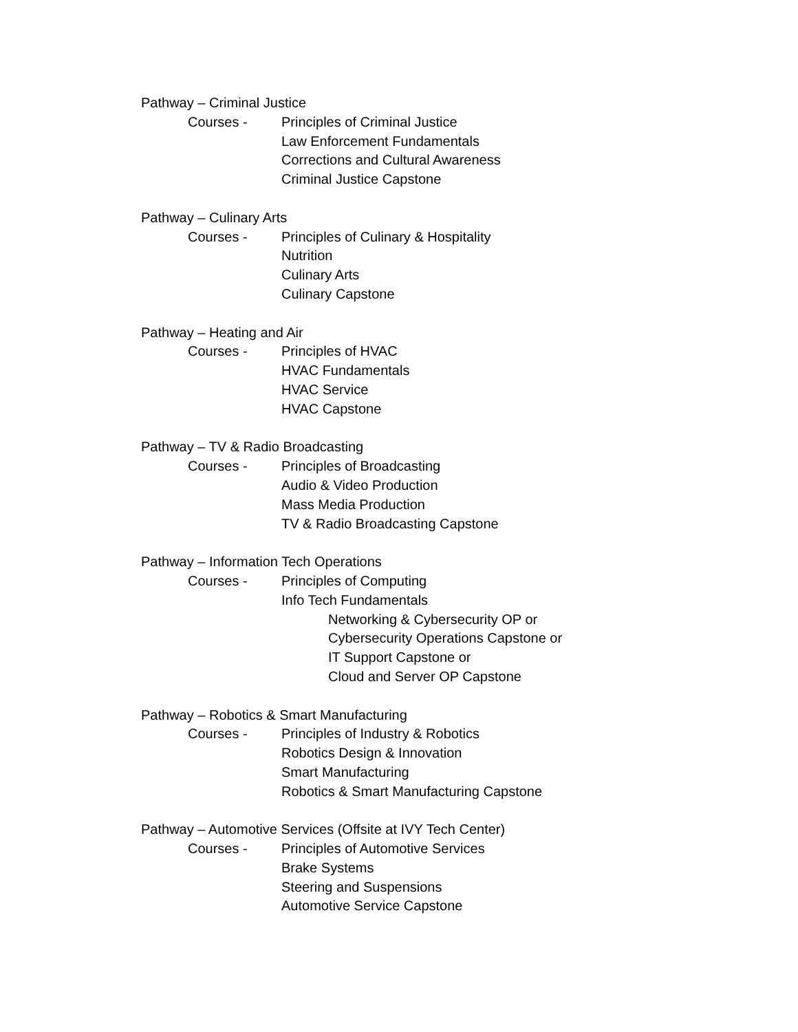Pathway – Criminal Justice
Courses - Principles of Criminal Justice
Law Enforcement Fundamentals
Corrections and Cultural Awareness
Criminal Justice Capstone
Pathway – Culinary Arts
Courses - Principles of Culinary & Hospitality
Nutrition
Culinary Arts
Culinary Capstone
Pathway – Heating and Air
Courses - Principles of HVAC
HVAC Fundamentals
HVAC Service
HVAC Capstone
Pathway – TV & Radio Broadcasting
Courses - Principles of Broadcasting
Audio & Video Production
Mass Media Production
TV & Radio Broadcasting Capstone
Pathway – Information Tech Operations
Courses - Principles of Computing
Info Tech Fundamentals
Networking & Cybersecurity OP or
Cybersecurity Operations Capstone or
IT Support Capstone or
Cloud and Server OP Capstone
Pathway – Robotics & Smart Manufacturing
Courses - Principles of Industry & Robotics
Robotics Design & Innovation
Smart Manufacturing
Robotics & Smart Manufacturing Capstone
Pathway – Automotive Services (Offsite at IVY Tech Center)
Courses - Principles of Automotive Services
Brake Systems
Steering and Suspensions
Automotive Service Capstone